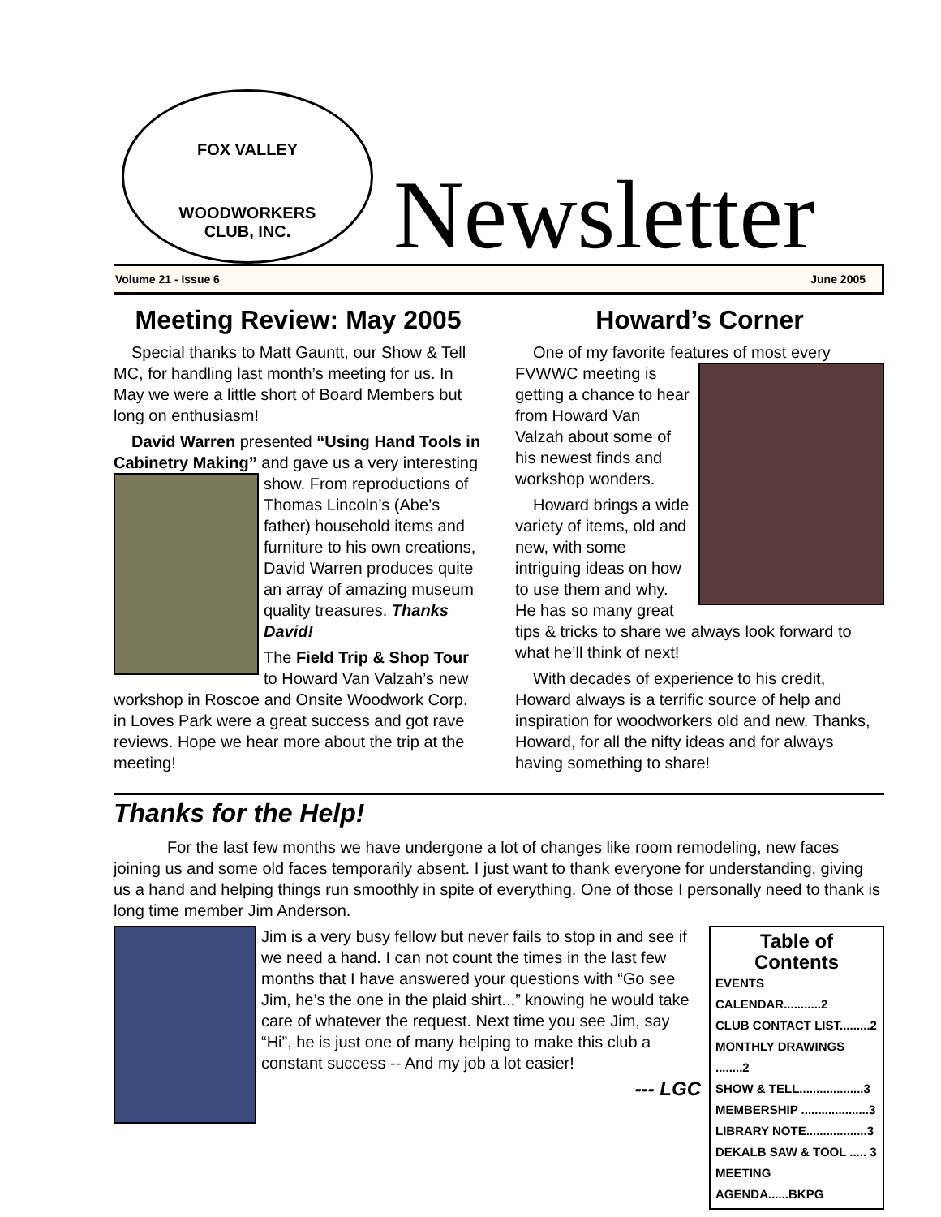FOX VALLEY
WOODWORKERS
CLUB, INC.
Newsletter
Volume 21 - Issue 6 June 2005
Meeting Review: May 2005
Special thanks to Matt Gauntt, our Show & Tell MC, for handling last month’s meeting for us. In May we were a little short of Board Members but long on enthusiasm!
David Warren presented “Using Hand Tools in Cabinetry Making” and gave us a very interesting show. From reproductions of Thomas Lincoln’s (Abe’s father) household items and furniture to his own creations, David Warren produces quite an array of amazing museum quality treasures. Thanks David!
The Field Trip & Shop Tour to Howard Van Valzah’s new workshop in Roscoe and Onsite Woodwork Corp. in Loves Park were a great success and got rave reviews. Hope we hear more about the trip at the meeting!
Howard’s Corner
One of my favorite features of most every FVWWC meeting is getting a chance to hear from Howard Van Valzah about some of his newest finds and workshop wonders.
Howard brings a wide variety of items, old and new, with some intriguing ideas on how to use them and why. He has so many great tips & tricks to share we always look forward to what he’ll think of next!
With decades of experience to his credit, Howard always is a terrific source of help and inspiration for woodworkers old and new. Thanks, Howard, for all the nifty ideas and for always having something to share!
Thanks for the Help!
For the last few months we have undergone a lot of changes like room remodeling, new faces joining us and some old faces temporarily absent. I just want to thank everyone for understanding, giving us a hand and helping things run smoothly in spite of everything. One of those I personally need to thank is long time member Jim Anderson.
Table of Contents
EVENTS CALENDAR...........2
CLUB CONTACT LIST.........2
MONTHLY DRAWINGS ........2
SHOW & TELL...................3
MEMBERSHIP ....................3
LIBRARY NOTE..................3
DEKALB SAW & TOOL ..... 3
MEETING AGENDA......BKPG
Jim is a very busy fellow but never fails to stop in and see if we need a hand. I can not count the times in the last few months that I have answered your questions with “Go see Jim, he’s the one in the plaid shirt...” knowing he would take care of whatever the request. Next time you see Jim, say “Hi”, he is just one of many helping to make this club a constant success -- And my job a lot easier!
--- LGC